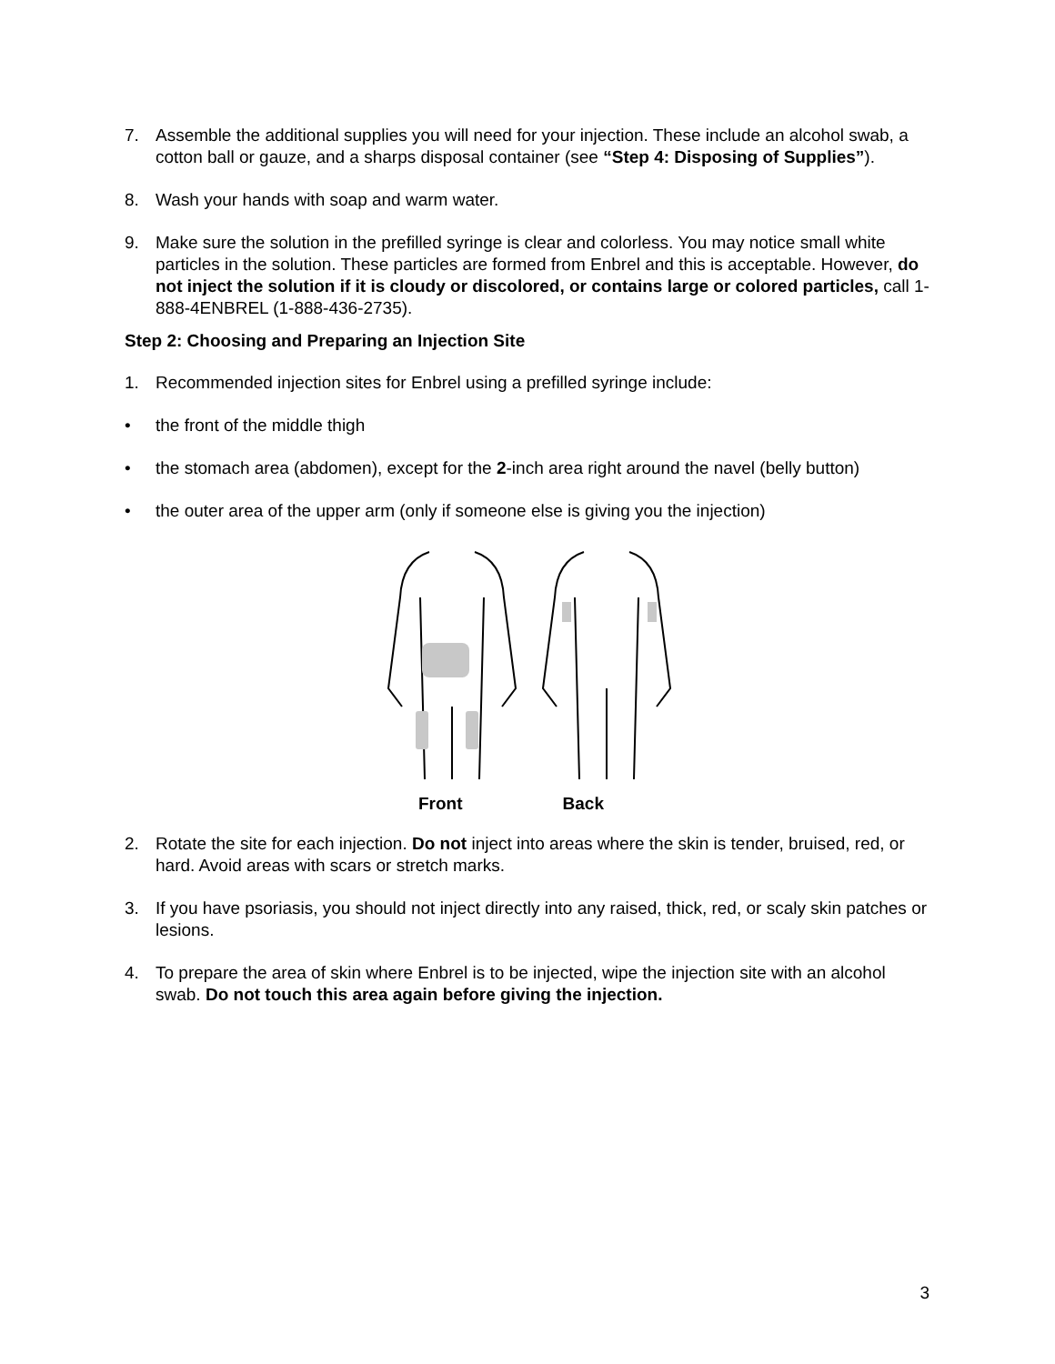7. Assemble the additional supplies you will need for your injection. These include an alcohol swab, a cotton ball or gauze, and a sharps disposal container (see “Step 4: Disposing of Supplies”).
8. Wash your hands with soap and warm water.
9. Make sure the solution in the prefilled syringe is clear and colorless. You may notice small white particles in the solution. These particles are formed from Enbrel and this is acceptable. However, do not inject the solution if it is cloudy or discolored, or contains large or colored particles, call 1-888-4ENBREL (1-888-436-2735).
Step 2: Choosing and Preparing an Injection Site
1. Recommended injection sites for Enbrel using a prefilled syringe include:
• the front of the middle thigh
• the stomach area (abdomen), except for the 2-inch area right around the navel (belly button)
• the outer area of the upper arm (only if someone else is giving you the injection)
Front Back
2. Rotate the site for each injection. Do not inject into areas where the skin is tender, bruised, red, or hard. Avoid areas with scars or stretch marks.
3. If you have psoriasis, you should not inject directly into any raised, thick, red, or scaly skin patches or lesions.
4. To prepare the area of skin where Enbrel is to be injected, wipe the injection site with an alcohol swab. Do not touch this area again before giving the injection.
3